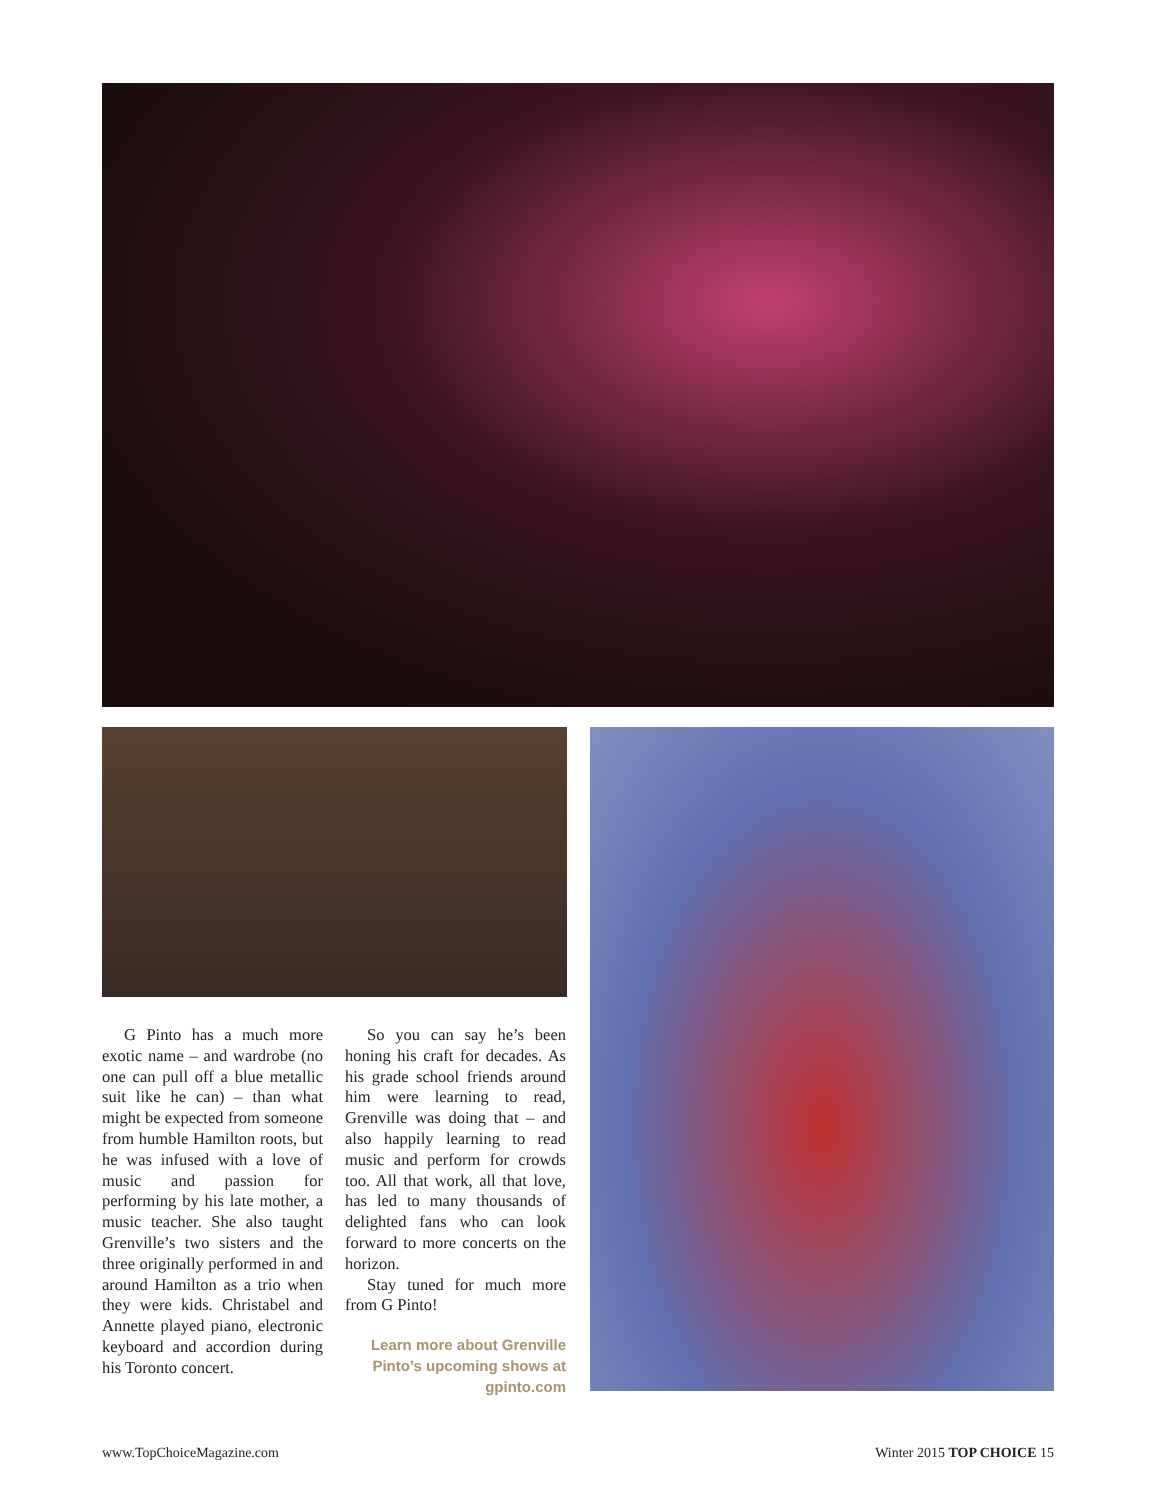G Pinto has a much more exotic name – and wardrobe (no one can pull off a blue metallic suit like he can) – than what might be expected from some­one from humble Hamilton roots, but he was infused with a love of music and passion for performing by his late mother, a music teacher. She also taught Grenville’s two sisters and the three originally performed in and around Hamilton as a trio when they were kids. Christabel and Annette played piano, electronic keyboard and accordion during his Toronto concert.
So you can say he’s been honing his craft for decades. As his grade school friends around him were learning to read, Grenville was doing that – and also happily learning to read music and perform for crowds too. All that work, all that love, has led to many thousands of delighted fans who can look forward to more concerts on the horizon.
Stay tuned for much more from G Pinto!
Learn more about Grenville Pinto’s upcoming shows at gpinto.com
www.TopChoiceMagazine.com Winter 2015 TOP CHOICE 15